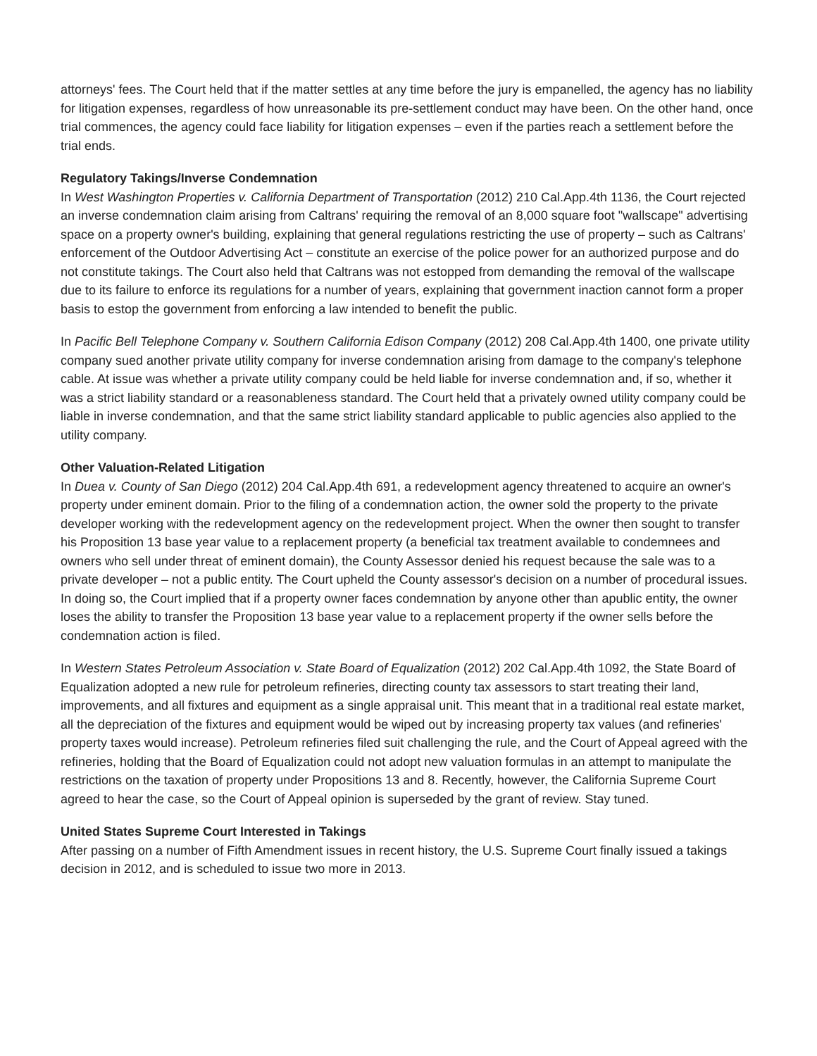attorneys' fees. The Court held that if the matter settles at any time before the jury is empanelled, the agency has no liability for litigation expenses, regardless of how unreasonable its pre-settlement conduct may have been. On the other hand, once trial commences, the agency could face liability for litigation expenses – even if the parties reach a settlement before the trial ends.
Regulatory Takings/Inverse Condemnation
In West Washington Properties v. California Department of Transportation (2012) 210 Cal.App.4th 1136, the Court rejected an inverse condemnation claim arising from Caltrans' requiring the removal of an 8,000 square foot "wallscape" advertising space on a property owner's building, explaining that general regulations restricting the use of property – such as Caltrans' enforcement of the Outdoor Advertising Act – constitute an exercise of the police power for an authorized purpose and do not constitute takings. The Court also held that Caltrans was not estopped from demanding the removal of the wallscape due to its failure to enforce its regulations for a number of years, explaining that government inaction cannot form a proper basis to estop the government from enforcing a law intended to benefit the public.
In Pacific Bell Telephone Company v. Southern California Edison Company (2012) 208 Cal.App.4th 1400, one private utility company sued another private utility company for inverse condemnation arising from damage to the company's telephone cable. At issue was whether a private utility company could be held liable for inverse condemnation and, if so, whether it was a strict liability standard or a reasonableness standard. The Court held that a privately owned utility company could be liable in inverse condemnation, and that the same strict liability standard applicable to public agencies also applied to the utility company.
Other Valuation-Related Litigation
In Duea v. County of San Diego (2012) 204 Cal.App.4th 691, a redevelopment agency threatened to acquire an owner's property under eminent domain. Prior to the filing of a condemnation action, the owner sold the property to the private developer working with the redevelopment agency on the redevelopment project. When the owner then sought to transfer his Proposition 13 base year value to a replacement property (a beneficial tax treatment available to condemnees and owners who sell under threat of eminent domain), the County Assessor denied his request because the sale was to a private developer – not a public entity. The Court upheld the County assessor's decision on a number of procedural issues. In doing so, the Court implied that if a property owner faces condemnation by anyone other than apublic entity, the owner loses the ability to transfer the Proposition 13 base year value to a replacement property if the owner sells before the condemnation action is filed.
In Western States Petroleum Association v. State Board of Equalization (2012) 202 Cal.App.4th 1092, the State Board of Equalization adopted a new rule for petroleum refineries, directing county tax assessors to start treating their land, improvements, and all fixtures and equipment as a single appraisal unit. This meant that in a traditional real estate market, all the depreciation of the fixtures and equipment would be wiped out by increasing property tax values (and refineries' property taxes would increase). Petroleum refineries filed suit challenging the rule, and the Court of Appeal agreed with the refineries, holding that the Board of Equalization could not adopt new valuation formulas in an attempt to manipulate the restrictions on the taxation of property under Propositions 13 and 8. Recently, however, the California Supreme Court agreed to hear the case, so the Court of Appeal opinion is superseded by the grant of review. Stay tuned.
United States Supreme Court Interested in Takings
After passing on a number of Fifth Amendment issues in recent history, the U.S. Supreme Court finally issued a takings decision in 2012, and is scheduled to issue two more in 2013.